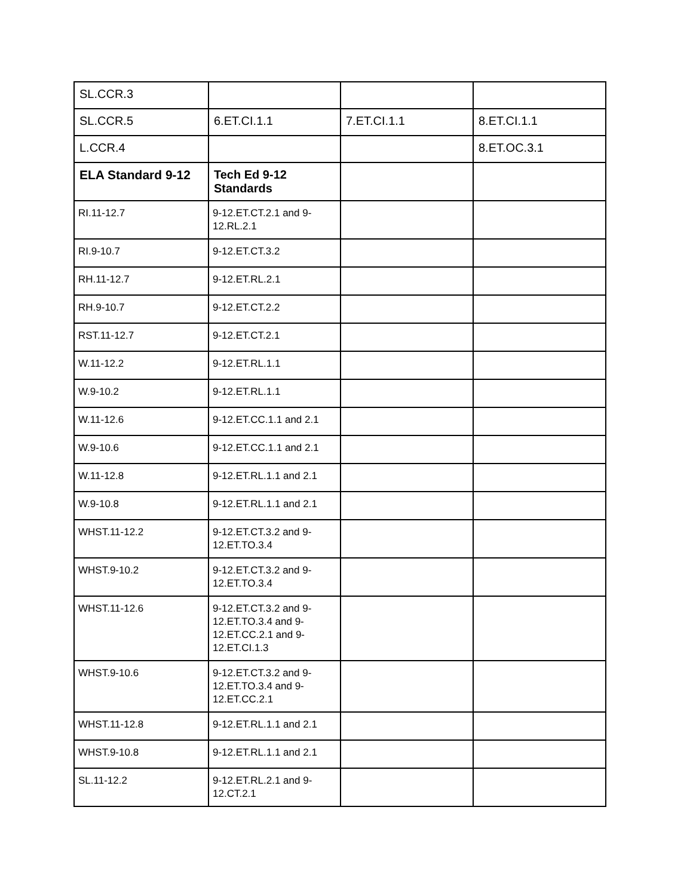| SL.CCR.3 | | | |
| SL.CCR.5 | 6.ET.CI.1.1 | 7.ET.CI.1.1 | 8.ET.CI.1.1 |
| L.CCR.4 | | | 8.ET.OC.3.1 |
| ELA Standard 9-12 | Tech Ed 9-12 Standards | | |
| RI.11-12.7 | 9-12.ET.CT.2.1 and 9-12.RL.2.1 | | |
| RI.9-10.7 | 9-12.ET.CT.3.2 | | |
| RH.11-12.7 | 9-12.ET.RL.2.1 | | |
| RH.9-10.7 | 9-12.ET.CT.2.2 | | |
| RST.11-12.7 | 9-12.ET.CT.2.1 | | |
| W.11-12.2 | 9-12.ET.RL.1.1 | | |
| W.9-10.2 | 9-12.ET.RL.1.1 | | |
| W.11-12.6 | 9-12.ET.CC.1.1 and 2.1 | | |
| W.9-10.6 | 9-12.ET.CC.1.1 and 2.1 | | |
| W.11-12.8 | 9-12.ET.RL.1.1 and 2.1 | | |
| W.9-10.8 | 9-12.ET.RL.1.1 and 2.1 | | |
| WHST.11-12.2 | 9-12.ET.CT.3.2 and 9-12.ET.TO.3.4 | | |
| WHST.9-10.2 | 9-12.ET.CT.3.2 and 9-12.ET.TO.3.4 | | |
| WHST.11-12.6 | 9-12.ET.CT.3.2 and 9-12.ET.TO.3.4 and 9-12.ET.CC.2.1 and 9-12.ET.CI.1.3 | | |
| WHST.9-10.6 | 9-12.ET.CT.3.2 and 9-12.ET.TO.3.4 and 9-12.ET.CC.2.1 | | |
| WHST.11-12.8 | 9-12.ET.RL.1.1 and 2.1 | | |
| WHST.9-10.8 | 9-12.ET.RL.1.1 and 2.1 | | |
| SL.11-12.2 | 9-12.ET.RL.2.1 and 9-12.CT.2.1 | | |